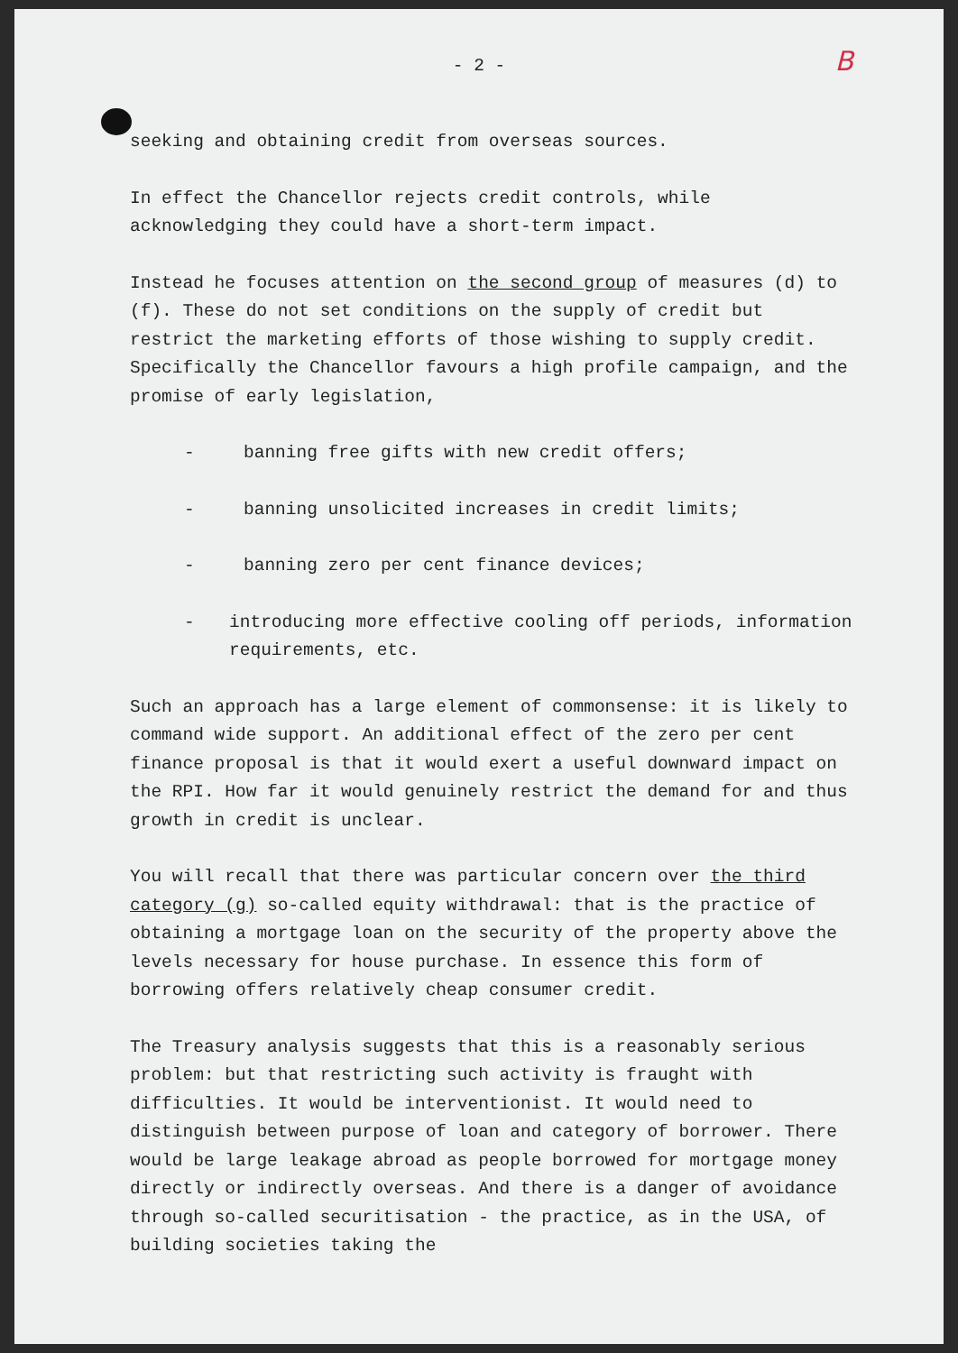- 2 -
B
seeking and obtaining credit from overseas sources.
In effect the Chancellor rejects credit controls, while acknowledging they could have a short-term impact.
Instead he focuses attention on the second group of measures (d) to (f). These do not set conditions on the supply of credit but restrict the marketing efforts of those wishing to supply credit. Specifically the Chancellor favours a high profile campaign, and the promise of early legislation,
- banning free gifts with new credit offers;
- banning unsolicited increases in credit limits;
- banning zero per cent finance devices;
- introducing more effective cooling off periods, information requirements, etc.
Such an approach has a large element of commonsense: it is likely to command wide support. An additional effect of the zero per cent finance proposal is that it would exert a useful downward impact on the RPI. How far it would genuinely restrict the demand for and thus growth in credit is unclear.
You will recall that there was particular concern over the third category (g) so-called equity withdrawal: that is the practice of obtaining a mortgage loan on the security of the property above the levels necessary for house purchase. In essence this form of borrowing offers relatively cheap consumer credit.
The Treasury analysis suggests that this is a reasonably serious problem: but that restricting such activity is fraught with difficulties. It would be interventionist. It would need to distinguish between purpose of loan and category of borrower. There would be large leakage abroad as people borrowed for mortgage money directly or indirectly overseas. And there is a danger of avoidance through so-called securitisation - the practice, as in the USA, of building societies taking the